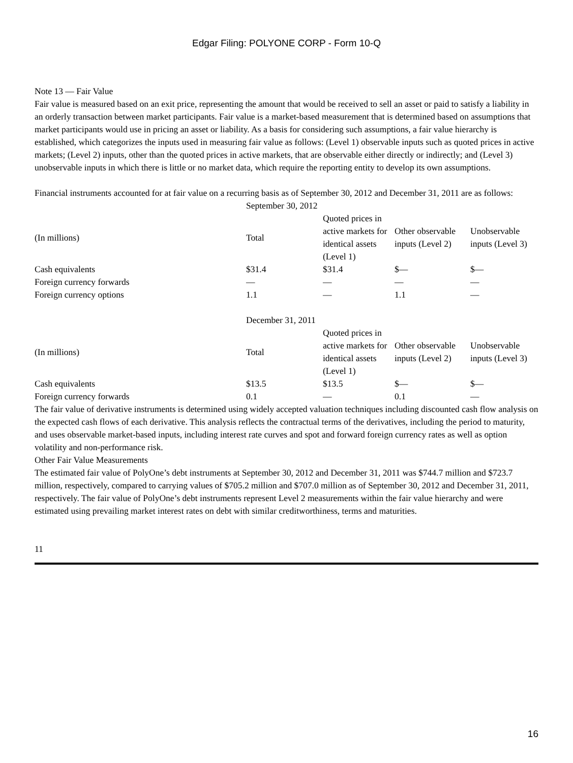Edgar Filing: POLYONE CORP - Form 10-Q
Note 13 — Fair Value
Fair value is measured based on an exit price, representing the amount that would be received to sell an asset or paid to satisfy a liability in an orderly transaction between market participants. Fair value is a market-based measurement that is determined based on assumptions that market participants would use in pricing an asset or liability. As a basis for considering such assumptions, a fair value hierarchy is established, which categorizes the inputs used in measuring fair value as follows: (Level 1) observable inputs such as quoted prices in active markets; (Level 2) inputs, other than the quoted prices in active markets, that are observable either directly or indirectly; and (Level 3) unobservable inputs in which there is little or no market data, which require the reporting entity to develop its own assumptions.
Financial instruments accounted for at fair value on a recurring basis as of September 30, 2012 and December 31, 2011 are as follows:
| | September 30, 2012 | | | |
| (In millions) | Total | Quoted prices in active markets for identical assets (Level 1) | Other observable inputs (Level 2) | Unobservable inputs (Level 3) |
| Cash equivalents | $31.4 | $31.4 | $— | $— |
| Foreign currency forwards | — | — | — | — |
| Foreign currency options | 1.1 | — | 1.1 | — |
| | December 31, 2011 | | | |
| (In millions) | Total | Quoted prices in active markets for identical assets (Level 1) | Other observable inputs (Level 2) | Unobservable inputs (Level 3) |
| Cash equivalents | $13.5 | $13.5 | $— | $— |
| Foreign currency forwards | 0.1 | — | 0.1 | — |
The fair value of derivative instruments is determined using widely accepted valuation techniques including discounted cash flow analysis on the expected cash flows of each derivative. This analysis reflects the contractual terms of the derivatives, including the period to maturity, and uses observable market-based inputs, including interest rate curves and spot and forward foreign currency rates as well as option volatility and non-performance risk.
Other Fair Value Measurements
The estimated fair value of PolyOne’s debt instruments at September 30, 2012 and December 31, 2011 was $744.7 million and $723.7 million, respectively, compared to carrying values of $705.2 million and $707.0 million as of September 30, 2012 and December 31, 2011, respectively. The fair value of PolyOne’s debt instruments represent Level 2 measurements within the fair value hierarchy and were estimated using prevailing market interest rates on debt with similar creditworthiness, terms and maturities.
11
16